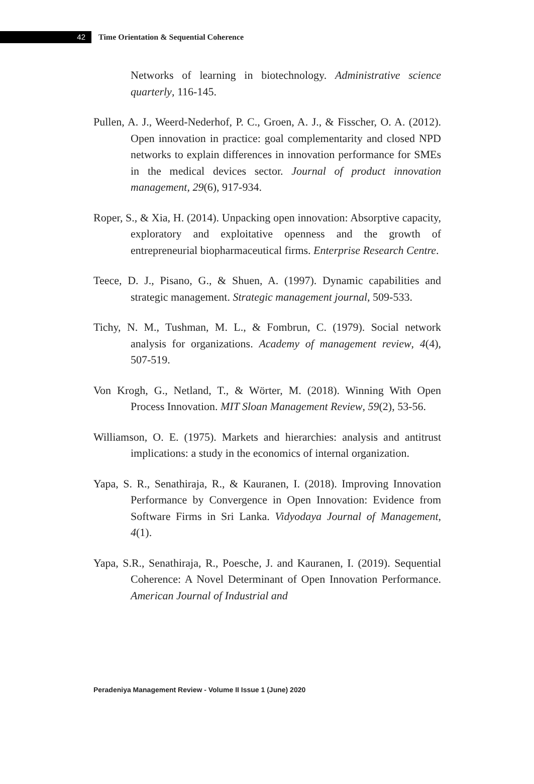42
Time Orientation & Sequential Coherence
Networks of learning in biotechnology. Administrative science quarterly, 116-145.
Pullen, A. J., Weerd-Nederhof, P. C., Groen, A. J., & Fisscher, O. A. (2012). Open innovation in practice: goal complementarity and closed NPD networks to explain differences in innovation performance for SMEs in the medical devices sector. Journal of product innovation management, 29(6), 917-934.
Roper, S., & Xia, H. (2014). Unpacking open innovation: Absorptive capacity, exploratory and exploitative openness and the growth of entrepreneurial biopharmaceutical firms. Enterprise Research Centre.
Teece, D. J., Pisano, G., & Shuen, A. (1997). Dynamic capabilities and strategic management. Strategic management journal, 509-533.
Tichy, N. M., Tushman, M. L., & Fombrun, C. (1979). Social network analysis for organizations. Academy of management review, 4(4), 507-519.
Von Krogh, G., Netland, T., & Wörter, M. (2018). Winning With Open Process Innovation. MIT Sloan Management Review, 59(2), 53-56.
Williamson, O. E. (1975). Markets and hierarchies: analysis and antitrust implications: a study in the economics of internal organization.
Yapa, S. R., Senathiraja, R., & Kauranen, I. (2018). Improving Innovation Performance by Convergence in Open Innovation: Evidence from Software Firms in Sri Lanka. Vidyodaya Journal of Management, 4(1).
Yapa, S.R., Senathiraja, R., Poesche, J. and Kauranen, I. (2019). Sequential Coherence: A Novel Determinant of Open Innovation Performance. American Journal of Industrial and
Peradeniya Management Review - Volume II Issue 1 (June) 2020